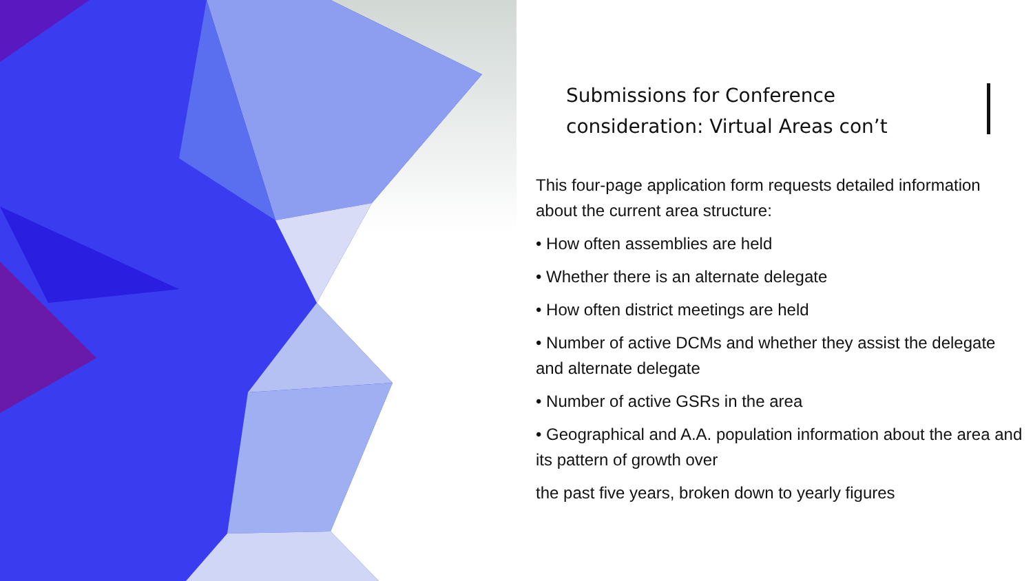Submissions for Conference
consideration: Virtual Areas con’t
This four-page application form requests detailed information about the current area structure:
• How often assemblies are held
• Whether there is an alternate delegate
• How often district meetings are held
• Number of active DCMs and whether they assist the delegate and alternate delegate
• Number of active GSRs in the area
• Geographical and A.A. population information about the area and its pattern of growth over
the past five years, broken down to yearly figures